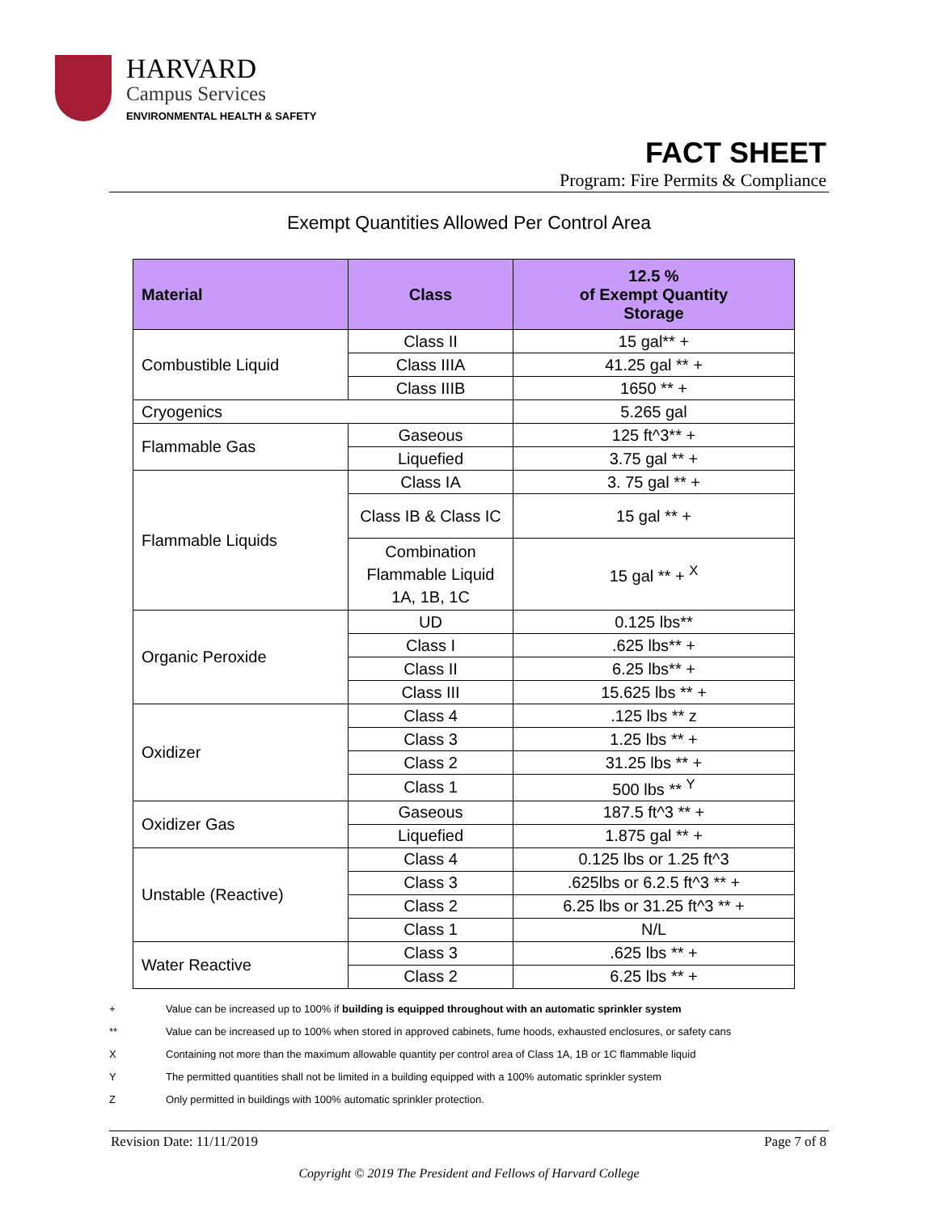HARVARD
Campus Services
ENVIRONMENTAL HEALTH & SAFETY
FACT SHEET
Program: Fire Permits & Compliance
Exempt Quantities Allowed Per Control Area
| Material | Class | 12.5 % of Exempt Quantity Storage |
| --- | --- | --- |
| Combustible Liquid | Class II | 15 gal** + |
| | Class IIIA | 41.25 gal ** + |
| | Class IIIB | 1650 ** + |
| Cryogenics | | 5.265 gal |
| Flammable Gas | Gaseous | 125 ft^3** + |
| | Liquefied | 3.75 gal ** + |
| Flammable Liquids | Class IA | 3. 75 gal ** + |
| | Class IB & Class IC | 15 gal ** + |
| | Combination Flammable Liquid 1A, 1B, 1C | 15 gal ** + <sup>X</sup> |
| Organic Peroxide | UD | 0.125 lbs** |
| | Class I | .625 lbs** + |
| | Class II | 6.25 lbs** + |
| | Class III | 15.625 lbs ** + |
| Oxidizer | Class 4 | .125 lbs ** z |
| | Class 3 | 1.25 lbs ** + |
| | Class 2 | 31.25 lbs ** + |
| | Class 1 | 500 lbs ** <sup>Y</sup> |
| Oxidizer Gas | Gaseous | 187.5 ft^3 ** + |
| | Liquefied | 1.875 gal ** + |
| Unstable (Reactive) | Class 4 | 0.125 lbs or 1.25 ft^3 |
| | Class 3 | .625lbs or 6.2.5 ft^3 ** + |
| | Class 2 | 6.25 lbs or 31.25 ft^3 ** + |
| | Class 1 | N/L |
| Water Reactive | Class 3 | .625 lbs ** + |
| | Class 2 | 6.25 lbs ** + |
+ Value can be increased up to 100% if building is equipped throughout with an automatic sprinkler system
** Value can be increased up to 100% when stored in approved cabinets, fume hoods, exhausted enclosures, or safety cans
X Containing not more than the maximum allowable quantity per control area of Class 1A, 1B or 1C flammable liquid
Y The permitted quantities shall not be limited in a building equipped with a 100% automatic sprinkler system
Z Only permitted in buildings with 100% automatic sprinkler protection.
Revision Date: 11/11/2019 Page 7 of 8
Copyright © 2019 The President and Fellows of Harvard College